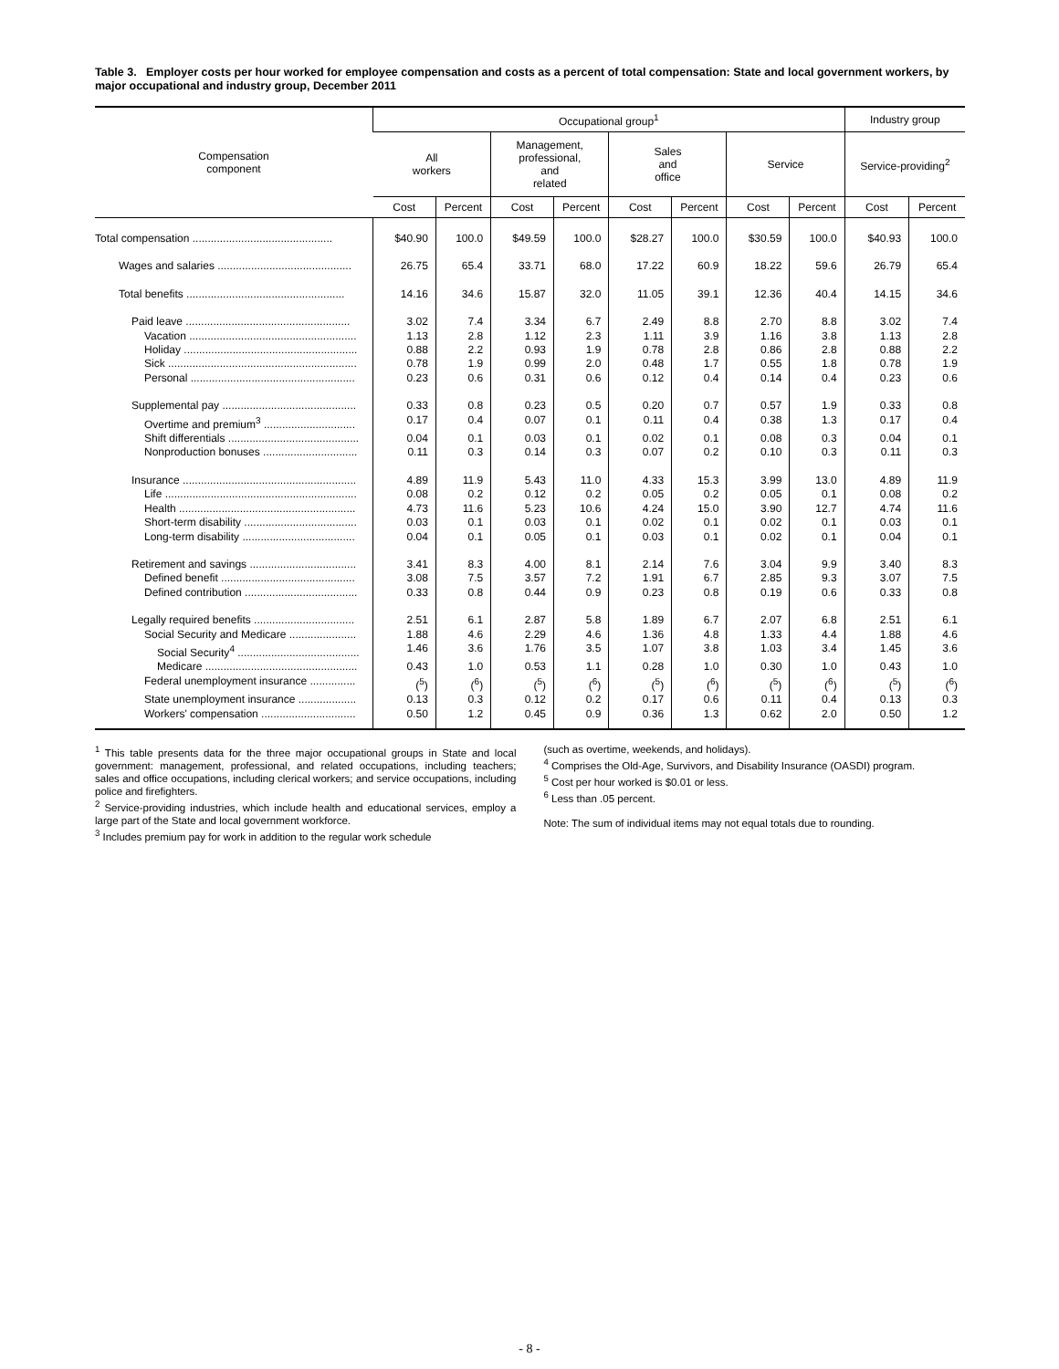Table 3. Employer costs per hour worked for employee compensation and costs as a percent of total compensation: State and local government workers, by major occupational and industry group, December 2011
| Compensation component | Occupational group<sup>1</sup> | | | | | | | | Industry group | |
| --- | --- | --- | --- | --- | --- | --- | --- | --- | --- | --- |
| | All workers | | Management, professional, and related | | Sales and office | | Service | | Service-providing<sup>2</sup> | |
| | Cost | Percent | Cost | Percent | Cost | Percent | Cost | Percent | Cost | Percent |
| Total compensation .............................................. | $40.90 | 100.0 | $49.59 | 100.0 | $28.27 | 100.0 | $30.59 | 100.0 | $40.93 | 100.0 |
| Wages and salaries ............................................ | 26.75 | 65.4 | 33.71 | 68.0 | 17.22 | 60.9 | 18.22 | 59.6 | 26.79 | 65.4 |
| Total benefits .................................................... | 14.16 | 34.6 | 15.87 | 32.0 | 11.05 | 39.1 | 12.36 | 40.4 | 14.15 | 34.6 |
| Paid leave ...................................................... | 3.02 | 7.4 | 3.34 | 6.7 | 2.49 | 8.8 | 2.70 | 8.8 | 3.02 | 7.4 |
| Vacation ....................................................... | 1.13 | 2.8 | 1.12 | 2.3 | 1.11 | 3.9 | 1.16 | 3.8 | 1.13 | 2.8 |
| Holiday ......................................................... | 0.88 | 2.2 | 0.93 | 1.9 | 0.78 | 2.8 | 0.86 | 2.8 | 0.88 | 2.2 |
| Sick .............................................................. | 0.78 | 1.9 | 0.99 | 2.0 | 0.48 | 1.7 | 0.55 | 1.8 | 0.78 | 1.9 |
| Personal ...................................................... | 0.23 | 0.6 | 0.31 | 0.6 | 0.12 | 0.4 | 0.14 | 0.4 | 0.23 | 0.6 |
| Supplemental pay ............................................ | 0.33 | 0.8 | 0.23 | 0.5 | 0.20 | 0.7 | 0.57 | 1.9 | 0.33 | 0.8 |
| Overtime and premium<sup>3</sup> .............................. | 0.17 | 0.4 | 0.07 | 0.1 | 0.11 | 0.4 | 0.38 | 1.3 | 0.17 | 0.4 |
| Shift differentials ........................................... | 0.04 | 0.1 | 0.03 | 0.1 | 0.02 | 0.1 | 0.08 | 0.3 | 0.04 | 0.1 |
| Nonproduction bonuses ............................... | 0.11 | 0.3 | 0.14 | 0.3 | 0.07 | 0.2 | 0.10 | 0.3 | 0.11 | 0.3 |
| Insurance ......................................................... | 4.89 | 11.9 | 5.43 | 11.0 | 4.33 | 15.3 | 3.99 | 13.0 | 4.89 | 11.9 |
| Life ............................................................... | 0.08 | 0.2 | 0.12 | 0.2 | 0.05 | 0.2 | 0.05 | 0.1 | 0.08 | 0.2 |
| Health .......................................................... | 4.73 | 11.6 | 5.23 | 10.6 | 4.24 | 15.0 | 3.90 | 12.7 | 4.74 | 11.6 |
| Short-term disability ..................................... | 0.03 | 0.1 | 0.03 | 0.1 | 0.02 | 0.1 | 0.02 | 0.1 | 0.03 | 0.1 |
| Long-term disability ..................................... | 0.04 | 0.1 | 0.05 | 0.1 | 0.03 | 0.1 | 0.02 | 0.1 | 0.04 | 0.1 |
| Retirement and savings ................................... | 3.41 | 8.3 | 4.00 | 8.1 | 2.14 | 7.6 | 3.04 | 9.9 | 3.40 | 8.3 |
| Defined benefit ............................................ | 3.08 | 7.5 | 3.57 | 7.2 | 1.91 | 6.7 | 2.85 | 9.3 | 3.07 | 7.5 |
| Defined contribution ..................................... | 0.33 | 0.8 | 0.44 | 0.9 | 0.23 | 0.8 | 0.19 | 0.6 | 0.33 | 0.8 |
| Legally required benefits ................................. | 2.51 | 6.1 | 2.87 | 5.8 | 1.89 | 6.7 | 2.07 | 6.8 | 2.51 | 6.1 |
| Social Security and Medicare ...................... | 1.88 | 4.6 | 2.29 | 4.6 | 1.36 | 4.8 | 1.33 | 4.4 | 1.88 | 4.6 |
| Social Security<sup>4</sup> ........................................ | 1.46 | 3.6 | 1.76 | 3.5 | 1.07 | 3.8 | 1.03 | 3.4 | 1.45 | 3.6 |
| Medicare .................................................. | 0.43 | 1.0 | 0.53 | 1.1 | 0.28 | 1.0 | 0.30 | 1.0 | 0.43 | 1.0 |
| Federal unemployment insurance ............... | (<sup>5</sup>) | (<sup>6</sup>) | (<sup>5</sup>) | (<sup>6</sup>) | (<sup>5</sup>) | (<sup>6</sup>) | (<sup>5</sup>) | (<sup>6</sup>) | (<sup>5</sup>) | (<sup>6</sup>) |
| State unemployment insurance ................... | 0.13 | 0.3 | 0.12 | 0.2 | 0.17 | 0.6 | 0.11 | 0.4 | 0.13 | 0.3 |
| Workers' compensation ............................... | 0.50 | 1.2 | 0.45 | 0.9 | 0.36 | 1.3 | 0.62 | 2.0 | 0.50 | 1.2 |
<sup>1</sup> This table presents data for the three major occupational groups in State and local government: management, professional, and related occupations, including teachers; sales and office occupations, including clerical workers; and service occupations, including police and firefighters.
<sup>2</sup> Service-providing industries, which include health and educational services, employ a large part of the State and local government workforce.
<sup>3</sup> Includes premium pay for work in addition to the regular work schedule
(such as overtime, weekends, and holidays).
<sup>4</sup> Comprises the Old-Age, Survivors, and Disability Insurance (OASDI) program.
<sup>5</sup> Cost per hour worked is $0.01 or less.
<sup>6</sup> Less than .05 percent.
Note: The sum of individual items may not equal totals due to rounding.
- 8 -